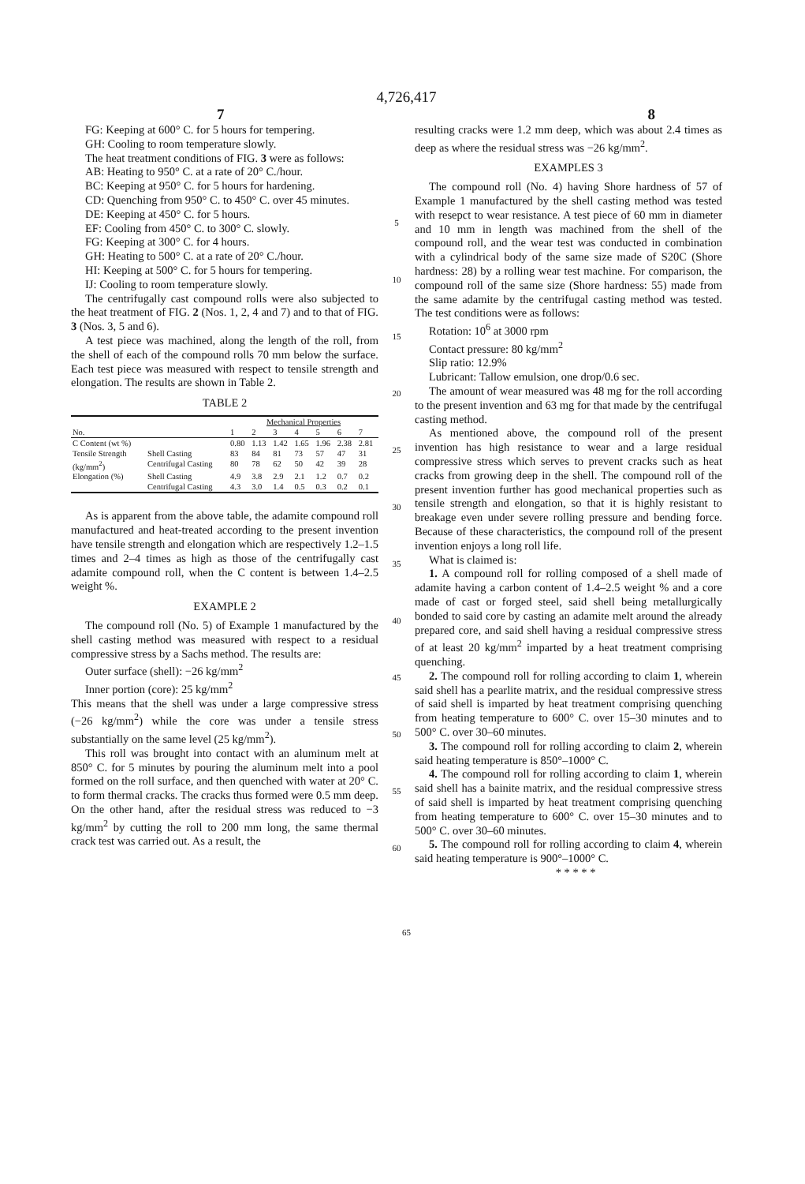4,726,417
7 8
FG: Keeping at 600° C. for 5 hours for tempering.
GH: Cooling to room temperature slowly.
The heat treatment conditions of FIG. 3 were as follows:
AB: Heating to 950° C. at a rate of 20° C./hour.
BC: Keeping at 950° C. for 5 hours for hardening.
CD: Quenching from 950° C. to 450° C. over 45 minutes.
DE: Keeping at 450° C. for 5 hours.
EF: Cooling from 450° C. to 300° C. slowly.
FG: Keeping at 300° C. for 4 hours.
GH: Heating to 500° C. at a rate of 20° C./hour.
HI: Keeping at 500° C. for 5 hours for tempering.
IJ: Cooling to room temperature slowly.
The centrifugally cast compound rolls were also subjected to the heat treatment of FIG. 2 (Nos. 1, 2, 4 and 7) and to that of FIG. 3 (Nos. 3, 5 and 6).
A test piece was machined, along the length of the roll, from the shell of each of the compound rolls 70 mm below the surface. Each test piece was measured with respect to tensile strength and elongation. The results are shown in Table 2.
TABLE 2
| | | Mechanical Properties | | | | | | |
| --- | --- | --- | --- | --- | --- | --- | --- | --- |
| No. | | 1 | 2 | 3 | 4 | 5 | 6 | 7 |
| C Content (wt %) | | 0.80 | 1.13 | 1.42 | 1.65 | 1.96 | 2.38 | 2.81 |
| Tensile Strength | Shell Casting | 83 | 84 | 81 | 73 | 57 | 47 | 31 |
| (kg/mm<sup>2</sup>) | Centrifugal Casting | 80 | 78 | 62 | 50 | 42 | 39 | 28 |
| Elongation (%) | Shell Casting | 4.9 | 3.8 | 2.9 | 2.1 | 1.2 | 0.7 | 0.2 |
| | Centrifugal Casting | 4.3 | 3.0 | 1.4 | 0.5 | 0.3 | 0.2 | 0.1 |
As is apparent from the above table, the adamite compound roll manufactured and heat-treated according to the present invention have tensile strength and elongation which are respectively 1.2–1.5 times and 2–4 times as high as those of the centrifugally cast adamite compound roll, when the C content is between 1.4–2.5 weight %.
EXAMPLE 2
The compound roll (No. 5) of Example 1 manufactured by the shell casting method was measured with respect to a residual compressive stress by a Sachs method. The results are:
Outer surface (shell): −26 kg/mm<sup>2</sup>
Inner portion (core): 25 kg/mm<sup>2</sup>
This means that the shell was under a large compressive stress (−26 kg/mm<sup>2</sup>) while the core was under a tensile stress substantially on the same level (25 kg/mm<sup>2</sup>).
This roll was brought into contact with an aluminum melt at 850° C. for 5 minutes by pouring the aluminum melt into a pool formed on the roll surface, and then quenched with water at 20° C. to form thermal cracks. The cracks thus formed were 0.5 mm deep. On the other hand, after the residual stress was reduced to −3 kg/mm<sup>2</sup> by cutting the roll to 200 mm long, the same thermal crack test was carried out. As a result, the
5
10
15
20
25
30
35
40
45
50
55
60
resulting cracks were 1.2 mm deep, which was about 2.4 times as deep as where the residual stress was −26 kg/mm<sup>2</sup>.
EXAMPLES 3
The compound roll (No. 4) having Shore hardness of 57 of Example 1 manufactured by the shell casting method was tested with resepct to wear resistance. A test piece of 60 mm in diameter and 10 mm in length was machined from the shell of the compound roll, and the wear test was conducted in combination with a cylindrical body of the same size made of S20C (Shore hardness: 28) by a rolling wear test machine. For comparison, the compound roll of the same size (Shore hardness: 55) made from the same adamite by the centrifugal casting method was tested. The test conditions were as follows:
Rotation: 10<sup>6</sup> at 3000 rpm
Contact pressure: 80 kg/mm<sup>2</sup>
Slip ratio: 12.9%
Lubricant: Tallow emulsion, one drop/0.6 sec.
The amount of wear measured was 48 mg for the roll according to the present invention and 63 mg for that made by the centrifugal casting method.
As mentioned above, the compound roll of the present invention has high resistance to wear and a large residual compressive stress which serves to prevent cracks such as heat cracks from growing deep in the shell. The compound roll of the present invention further has good mechanical properties such as tensile strength and elongation, so that it is highly resistant to breakage even under severe rolling pressure and bending force. Because of these characteristics, the compound roll of the present invention enjoys a long roll life.
What is claimed is:
1. A compound roll for rolling composed of a shell made of adamite having a carbon content of 1.4–2.5 weight % and a core made of cast or forged steel, said shell being metallurgically bonded to said core by casting an adamite melt around the already prepared core, and said shell having a residual compressive stress of at least 20 kg/mm<sup>2</sup> imparted by a heat treatment comprising quenching.
2. The compound roll for rolling according to claim 1, wherein said shell has a pearlite matrix, and the residual compressive stress of said shell is imparted by heat treatment comprising quenching from heating temperature to 600° C. over 15–30 minutes and to 500° C. over 30–60 minutes.
3. The compound roll for rolling according to claim 2, wherein said heating temperature is 850°–1000° C.
4. The compound roll for rolling according to claim 1, wherein said shell has a bainite matrix, and the residual compressive stress of said shell is imparted by heat treatment comprising quenching from heating temperature to 600° C. over 15–30 minutes and to 500° C. over 30–60 minutes.
5. The compound roll for rolling according to claim 4, wherein said heating temperature is 900°–1000° C.
* * * * *
65